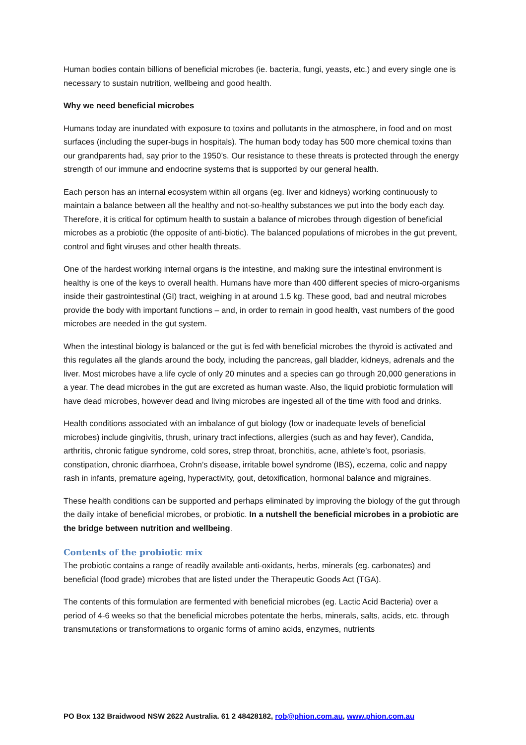Human bodies contain billions of beneficial microbes (ie. bacteria, fungi, yeasts, etc.) and every single one is necessary to sustain nutrition, wellbeing and good health.
Why we need beneficial microbes
Humans today are inundated with exposure to toxins and pollutants in the atmosphere, in food and on most surfaces (including the super-bugs in hospitals). The human body today has 500 more chemical toxins than our grandparents had, say prior to the 1950’s. Our resistance to these threats is protected through the energy strength of our immune and endocrine systems that is supported by our general health.
Each person has an internal ecosystem within all organs (eg. liver and kidneys) working continuously to maintain a balance between all the healthy and not-so-healthy substances we put into the body each day. Therefore, it is critical for optimum health to sustain a balance of microbes through digestion of beneficial microbes as a probiotic (the opposite of anti-biotic). The balanced populations of microbes in the gut prevent, control and fight viruses and other health threats.
One of the hardest working internal organs is the intestine, and making sure the intestinal environment is healthy is one of the keys to overall health. Humans have more than 400 different species of micro-organisms inside their gastrointestinal (GI) tract, weighing in at around 1.5 kg. These good, bad and neutral microbes provide the body with important functions – and, in order to remain in good health, vast numbers of the good microbes are needed in the gut system.
When the intestinal biology is balanced or the gut is fed with beneficial microbes the thyroid is activated and this regulates all the glands around the body, including the pancreas, gall bladder, kidneys, adrenals and the liver. Most microbes have a life cycle of only 20 minutes and a species can go through 20,000 generations in a year. The dead microbes in the gut are excreted as human waste. Also, the liquid probiotic formulation will have dead microbes, however dead and living microbes are ingested all of the time with food and drinks.
Health conditions associated with an imbalance of gut biology (low or inadequate levels of beneficial microbes) include gingivitis, thrush, urinary tract infections, allergies (such as and hay fever), Candida, arthritis, chronic fatigue syndrome, cold sores, strep throat, bronchitis, acne, athlete’s foot, psoriasis, constipation, chronic diarrhoea, Crohn’s disease, irritable bowel syndrome (IBS), eczema, colic and nappy rash in infants, premature ageing, hyperactivity, gout, detoxification, hormonal balance and migraines.
These health conditions can be supported and perhaps eliminated by improving the biology of the gut through the daily intake of beneficial microbes, or probiotic. In a nutshell the beneficial microbes in a probiotic are the bridge between nutrition and wellbeing.
Contents of the probiotic mix
The probiotic contains a range of readily available anti-oxidants, herbs, minerals (eg. carbonates) and beneficial (food grade) microbes that are listed under the Therapeutic Goods Act (TGA).
The contents of this formulation are fermented with beneficial microbes (eg. Lactic Acid Bacteria) over a period of 4-6 weeks so that the beneficial microbes potentate the herbs, minerals, salts, acids, etc. through transmutations or transformations to organic forms of amino acids, enzymes, nutrients
PO Box 132 Braidwood NSW 2622 Australia. 61 2 48428182, rob@phion.com.au, www.phion.com.au